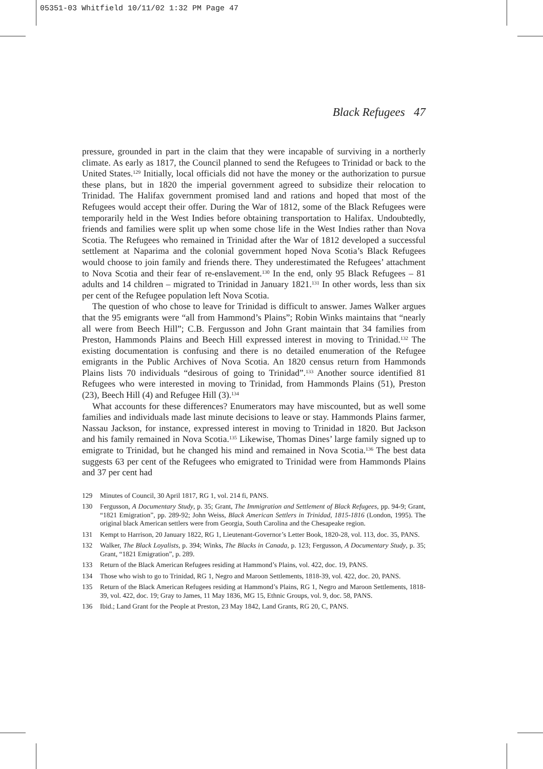05351-03 Whitfield 10/11/02 1:32 PM Page 47
Black Refugees 47
pressure, grounded in part in the claim that they were incapable of surviving in a northerly climate. As early as 1817, the Council planned to send the Refugees to Trinidad or back to the United States.<sup>129</sup> Initially, local officials did not have the money or the authorization to pursue these plans, but in 1820 the imperial government agreed to subsidize their relocation to Trinidad. The Halifax government promised land and rations and hoped that most of the Refugees would accept their offer. During the War of 1812, some of the Black Refugees were temporarily held in the West Indies before obtaining transportation to Halifax. Undoubtedly, friends and families were split up when some chose life in the West Indies rather than Nova Scotia. The Refugees who remained in Trinidad after the War of 1812 developed a successful settlement at Naparima and the colonial government hoped Nova Scotia’s Black Refugees would choose to join family and friends there. They underestimated the Refugees’ attachment to Nova Scotia and their fear of re-enslavement.<sup>130</sup> In the end, only 95 Black Refugees – 81 adults and 14 children – migrated to Trinidad in January 1821.<sup>131</sup> In other words, less than six per cent of the Refugee population left Nova Scotia.
The question of who chose to leave for Trinidad is difficult to answer. James Walker argues that the 95 emigrants were “all from Hammond’s Plains”; Robin Winks maintains that “nearly all were from Beech Hill”; C.B. Fergusson and John Grant maintain that 34 families from Preston, Hammonds Plains and Beech Hill expressed interest in moving to Trinidad.<sup>132</sup> The existing documentation is confusing and there is no detailed enumeration of the Refugee emigrants in the Public Archives of Nova Scotia. An 1820 census return from Hammonds Plains lists 70 individuals “desirous of going to Trinidad”.<sup>133</sup> Another source identified 81 Refugees who were interested in moving to Trinidad, from Hammonds Plains (51), Preston (23), Beech Hill (4) and Refugee Hill (3).<sup>134</sup>
What accounts for these differences? Enumerators may have miscounted, but as well some families and individuals made last minute decisions to leave or stay. Hammonds Plains farmer, Nassau Jackson, for instance, expressed interest in moving to Trinidad in 1820. But Jackson and his family remained in Nova Scotia.<sup>135</sup> Likewise, Thomas Dines’ large family signed up to emigrate to Trinidad, but he changed his mind and remained in Nova Scotia.<sup>136</sup> The best data suggests 63 per cent of the Refugees who emigrated to Trinidad were from Hammonds Plains and 37 per cent had
129 Minutes of Council, 30 April 1817, RG 1, vol. 214 fi, PANS.
130 Fergusson, A Documentary Study, p. 35; Grant, The Immigration and Settlement of Black Refugees, pp. 94-9; Grant, “1821 Emigration”, pp. 289-92; John Weiss, Black American Settlers in Trinidad, 1815-1816 (London, 1995). The original black American settlers were from Georgia, South Carolina and the Chesapeake region.
131 Kempt to Harrison, 20 January 1822, RG 1, Lieutenant-Governor’s Letter Book, 1820-28, vol. 113, doc. 35, PANS.
132 Walker, The Black Loyalists, p. 394; Winks, The Blacks in Canada, p. 123; Fergusson, A Documentary Study, p. 35; Grant, “1821 Emigration”, p. 289.
133 Return of the Black American Refugees residing at Hammond’s Plains, vol. 422, doc. 19, PANS.
134 Those who wish to go to Trinidad, RG 1, Negro and Maroon Settlements, 1818-39, vol. 422, doc. 20, PANS.
135 Return of the Black American Refugees residing at Hammond’s Plains, RG 1, Negro and Maroon Settlements, 1818-39, vol. 422, doc. 19; Gray to James, 11 May 1836, MG 15, Ethnic Groups, vol. 9, doc. 58, PANS.
136 Ibid.; Land Grant for the People at Preston, 23 May 1842, Land Grants, RG 20, C, PANS.